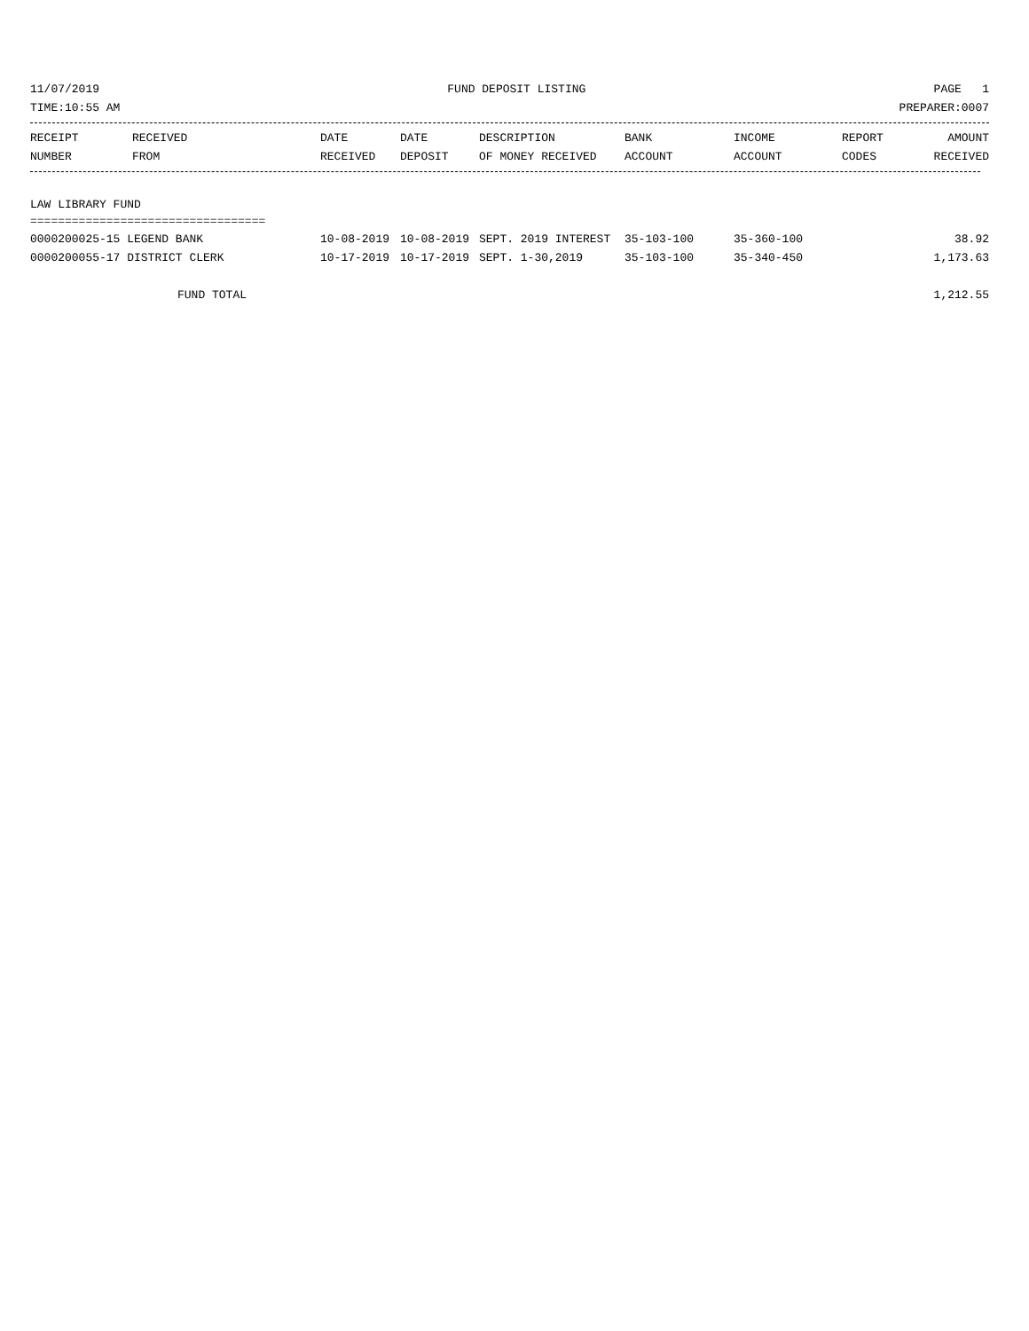11/07/2019 FUND DEPOSIT LISTING PAGE 1
TIME:10:55 AM PREPARER:0007
| RECEIPT NUMBER | RECEIVED FROM | DATE RECEIVED | DATE DEPOSIT | DESCRIPTION OF MONEY RECEIVED | BANK ACCOUNT | INCOME ACCOUNT | REPORT CODES | AMOUNT RECEIVED |
| --- | --- | --- | --- | --- | --- | --- | --- | --- |
LAW LIBRARY FUND
==================================
| 0000200025-15 LEGEND BANK | 10-08-2019 | 10-08-2019 | SEPT. 2019 INTEREST | 35-103-100 | 35-360-100 | | 38.92 |
| 0000200055-17 DISTRICT CLERK | 10-17-2019 | 10-17-2019 | SEPT. 1-30,2019 | 35-103-100 | 35-340-450 | | 1,173.63 |
| FUND TOTAL | | | | | | | 1,212.55 |